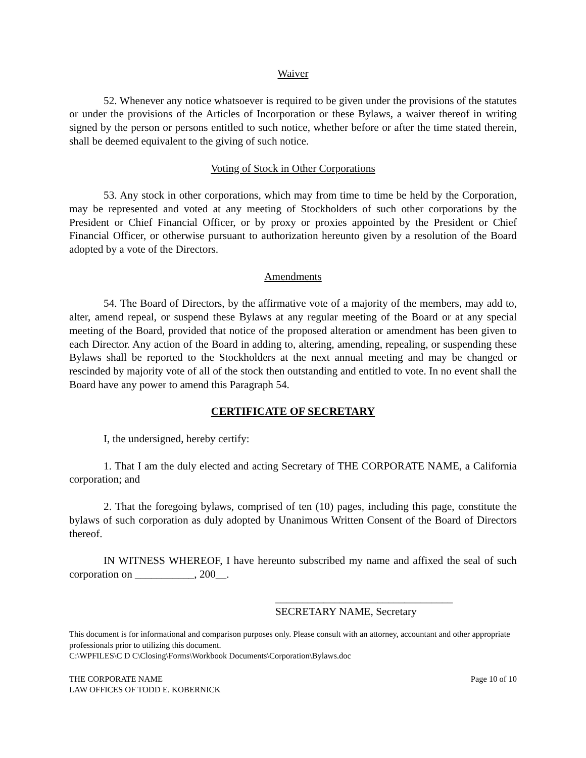Waiver
52. Whenever any notice whatsoever is required to be given under the provisions of the statutes or under the provisions of the Articles of Incorporation or these Bylaws, a waiver thereof in writing signed by the person or persons entitled to such notice, whether before or after the time stated therein, shall be deemed equivalent to the giving of such notice.
Voting of Stock in Other Corporations
53. Any stock in other corporations, which may from time to time be held by the Corporation, may be represented and voted at any meeting of Stockholders of such other corporations by the President or Chief Financial Officer, or by proxy or proxies appointed by the President or Chief Financial Officer, or otherwise pursuant to authorization hereunto given by a resolution of the Board adopted by a vote of the Directors.
Amendments
54. The Board of Directors, by the affirmative vote of a majority of the members, may add to, alter, amend repeal, or suspend these Bylaws at any regular meeting of the Board or at any special meeting of the Board, provided that notice of the proposed alteration or amendment has been given to each Director. Any action of the Board in adding to, altering, amending, repealing, or suspending these Bylaws shall be reported to the Stockholders at the next annual meeting and may be changed or rescinded by majority vote of all of the stock then outstanding and entitled to vote. In no event shall the Board have any power to amend this Paragraph 54.
CERTIFICATE OF SECRETARY
I, the undersigned, hereby certify:
1. That I am the duly elected and acting Secretary of THE CORPORATE NAME, a California corporation; and
2. That the foregoing bylaws, comprised of ten (10) pages, including this page, constitute the bylaws of such corporation as duly adopted by Unanimous Written Consent of the Board of Directors thereof.
IN WITNESS WHEREOF, I have hereunto subscribed my name and affixed the seal of such corporation on ___________, 200__.
_________________________________
SECRETARY NAME, Secretary
This document is for informational and comparison purposes only. Please consult with an attorney, accountant and other appropriate professionals prior to utilizing this document.
C:\WPFILES\C D C\Closing\Forms\Workbook Documents\Corporation\Bylaws.doc
THE CORPORATE NAME
LAW OFFICES OF TODD E. KOBERNICK
Page 10 of 10